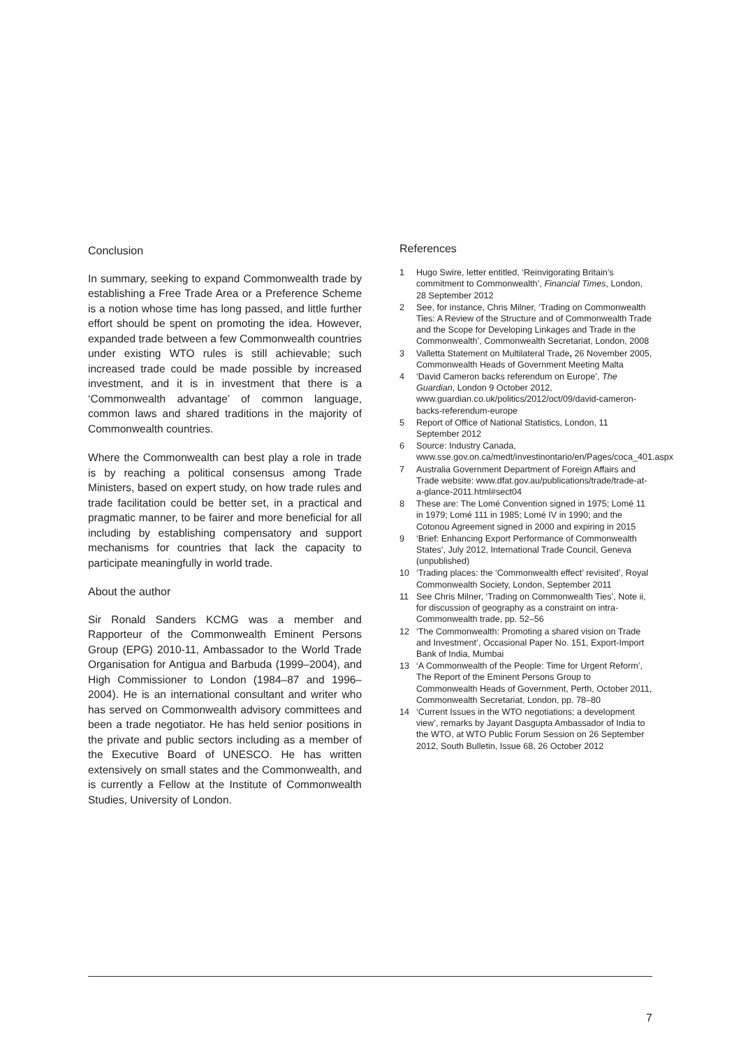Conclusion
In summary, seeking to expand Commonwealth trade by establishing a Free Trade Area or a Preference Scheme is a notion whose time has long passed, and little further effort should be spent on promoting the idea. However, expanded trade between a few Commonwealth countries under existing WTO rules is still achievable; such increased trade could be made possible by increased investment, and it is in investment that there is a ‘Commonwealth advantage’ of common language, common laws and shared traditions in the majority of Commonwealth countries.
Where the Commonwealth can best play a role in trade is by reaching a political consensus among Trade Ministers, based on expert study, on how trade rules and trade facilitation could be better set, in a practical and pragmatic manner, to be fairer and more beneficial for all including by establishing compensatory and support mechanisms for countries that lack the capacity to participate meaningfully in world trade.
About the author
Sir Ronald Sanders KCMG was a member and Rapporteur of the Commonwealth Eminent Persons Group (EPG) 2010-11, Ambassador to the World Trade Organisation for Antigua and Barbuda (1999–2004), and High Commissioner to London (1984–87 and 1996–2004). He is an international consultant and writer who has served on Commonwealth advisory committees and been a trade negotiator. He has held senior positions in the private and public sectors including as a member of the Executive Board of UNESCO. He has written extensively on small states and the Commonwealth, and is currently a Fellow at the Institute of Commonwealth Studies, University of London.
References
1 Hugo Swire, letter entitled, ‘Reinvigorating Britain’s commitment to Commonwealth’, Financial Times, London, 28 September 2012
2 See, for instance, Chris Milner, ‘Trading on Commonwealth Ties: A Review of the Structure and of Commonwealth Trade and the Scope for Developing Linkages and Trade in the Commonwealth’, Commonwealth Secretariat, London, 2008
3 Valletta Statement on Multilateral Trade, 26 November 2005, Commonwealth Heads of Government Meeting Malta
4 ‘David Cameron backs referendum on Europe’, The Guardian, London 9 October 2012, www.guardian.co.uk/politics/2012/oct/09/david-cameron-backs-referendum-europe
5 Report of Office of National Statistics, London, 11 September 2012
6 Source: Industry Canada, www.sse.gov.on.ca/medt/investinontario/en/Pages/coca_401.aspx
7 Australia Government Department of Foreign Affairs and Trade website: www.dfat.gov.au/publications/trade/trade-at-a-glance-2011.html#sect04
8 These are: The Lomé Convention signed in 1975; Lomé 11 in 1979; Lomé 111 in 1985; Lomé IV in 1990; and the Cotonou Agreement signed in 2000 and expiring in 2015
9 ‘Brief: Enhancing Export Performance of Commonwealth States’, July 2012, International Trade Council, Geneva (unpublished)
10 ‘Trading places: the ‘Commonwealth effect’ revisited’, Royal Commonwealth Society, London, September 2011
11 See Chris Milner, ‘Trading on Commonwealth Ties’, Note ii, for discussion of geography as a constraint on intra-Commonwealth trade, pp. 52–56
12 ‘The Commonwealth: Promoting a shared vision on Trade and Investment’, Occasional Paper No. 151, Export-Import Bank of India, Mumbai
13 ‘A Commonwealth of the People: Time for Urgent Reform’, The Report of the Eminent Persons Group to Commonwealth Heads of Government, Perth, October 2011, Commonwealth Secretariat, London, pp. 78–80
14 ‘Current Issues in the WTO negotiations; a development view’, remarks by Jayant Dasgupta Ambassador of India to the WTO, at WTO Public Forum Session on 26 September 2012, South Bulletin, Issue 68, 26 October 2012
7